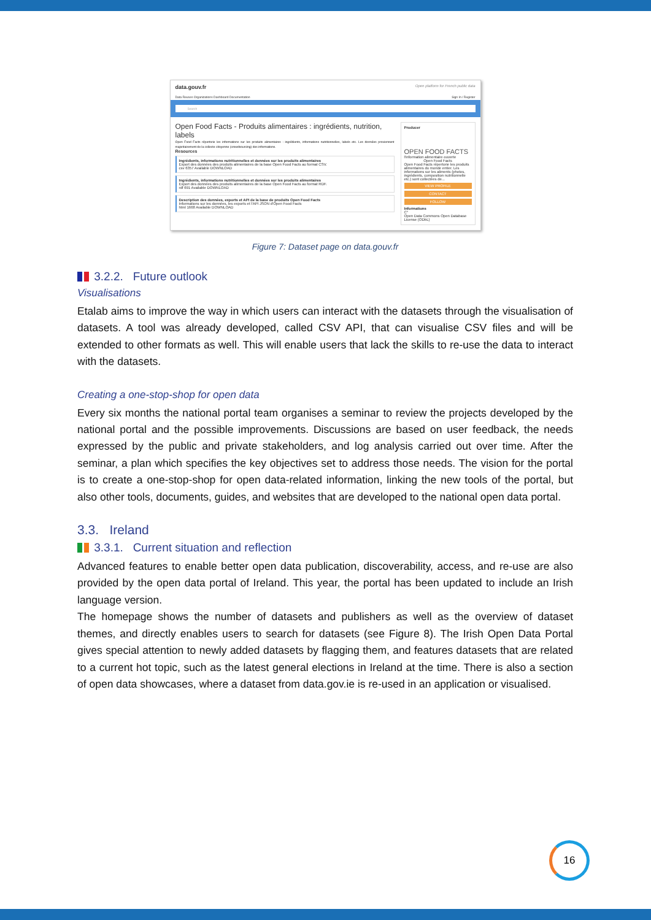data.gouv.fr Open platform for French public data
Data Reuses Organizations Dashboard Documentation Sign In / Register
Search
Open Food Facts - Produits alimentaires : ingrédients, nutrition, labels
Open Food Facts répertorie les informations sur les produits alimentaires : ingrédients, informations nutritionnelles, labels etc. Les données proviennent majoritairement de la collecte citoyenne (crowdsourcing) des informations.
Resources
Ingrédients, informations nutritionnelles et données sur les produits alimentaires
Export des données des produits alimentaires de la base Open Food Facts au format CSV.
csv 6357 Available DOWNLOAD
Ingrédients, informations nutritionnelles et données sur les produits alimentaires
Export des données des produits alimentaires de la base Open Food Facts au format RDF.
rdf 691 Available DOWNLOAD
Description des données, exports et API de la base de produits Open Food Facts
Informations sur les données, les exports et l'API JSON d'Open Food Facts
html 1668 Available DOWNLOAD
Producer
OPEN FOOD FACTS
l'information alimentaire ouverte
Open Food Facts
Open Food Facts répertorie les produits alimentaires du monde entier. Les informations sur les aliments (photos, ingrédients, composition nutritionnelle etc.) sont collectées de...
VIEW PROFILE
CONTACT
FOLLOW
Informations
C°
Open Data Commons Open Database License (ODbL)
Figure 7: Dataset page on data.gouv.fr
3.2.2. Future outlook
Visualisations
Etalab aims to improve the way in which users can interact with the datasets through the visualisation of datasets. A tool was already developed, called CSV API, that can visualise CSV files and will be extended to other formats as well. This will enable users that lack the skills to re-use the data to interact with the datasets.
Creating a one-stop-shop for open data
Every six months the national portal team organises a seminar to review the projects developed by the national portal and the possible improvements. Discussions are based on user feedback, the needs expressed by the public and private stakeholders, and log analysis carried out over time. After the seminar, a plan which specifies the key objectives set to address those needs. The vision for the portal is to create a one-stop-shop for open data-related information, linking the new tools of the portal, but also other tools, documents, guides, and websites that are developed to the national open data portal.
3.3. Ireland
3.3.1. Current situation and reflection
Advanced features to enable better open data publication, discoverability, access, and re-use are also provided by the open data portal of Ireland. This year, the portal has been updated to include an Irish language version.
The homepage shows the number of datasets and publishers as well as the overview of dataset themes, and directly enables users to search for datasets (see Figure 8). The Irish Open Data Portal gives special attention to newly added datasets by flagging them, and features datasets that are related to a current hot topic, such as the latest general elections in Ireland at the time. There is also a section of open data showcases, where a dataset from data.gov.ie is re-used in an application or visualised.
16